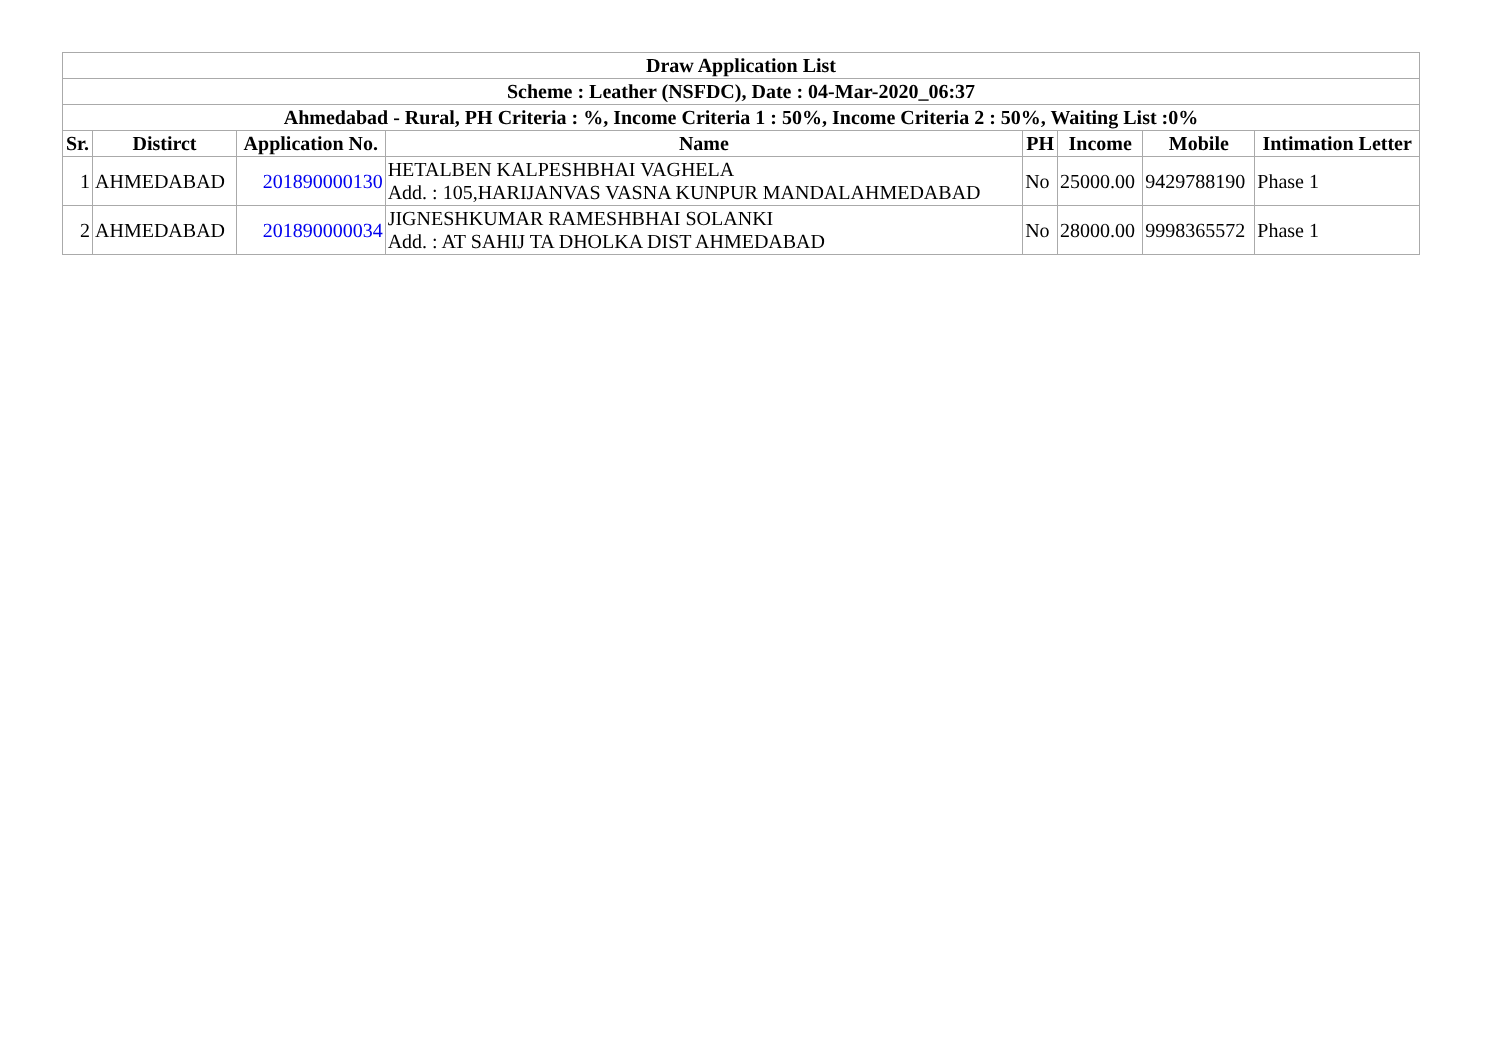| Draw Application List | | | | | | | |
| --- | --- | --- | --- | --- | --- | --- | --- |
| Scheme : Leather (NSFDC), Date : 04-Mar-2020_06:37 | | | | | | | |
| Ahmedabad - Rural, PH Criteria : %, Income Criteria 1 : 50%, Income Criteria 2 : 50%, Waiting List :0% | | | | | | | |
| Sr. | Distirct | Application No. | Name | PH | Income | Mobile | Intimation Letter |
| 1 | AHMEDABAD | 201890000130 | HETALBEN KALPESHBHAI VAGHELA Add. : 105,HARIJANVAS VASNA KUNPUR MANDALAHMEDABAD | No | 25000.00 | 9429788190 | Phase 1 |
| 2 | AHMEDABAD | 201890000034 | JIGNESHKUMAR RAMESHBHAI SOLANKI Add. : AT SAHIJ TA DHOLKA DIST AHMEDABAD | No | 28000.00 | 9998365572 | Phase 1 |